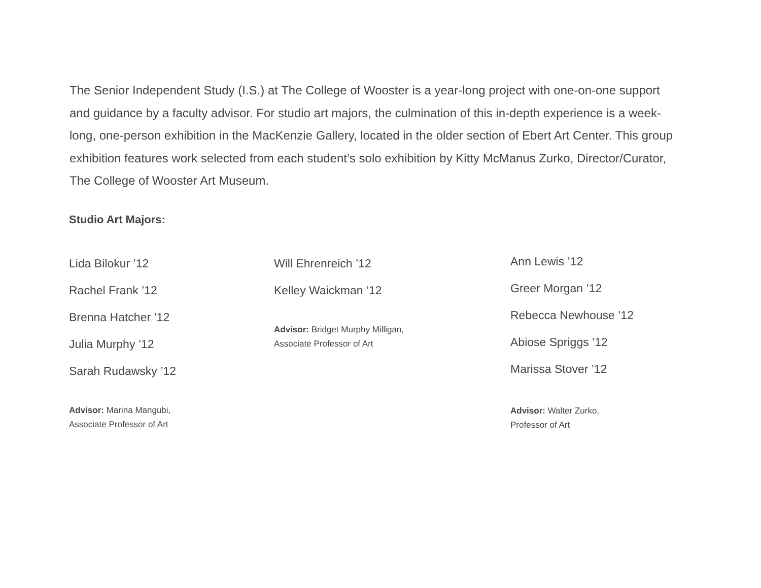The Senior Independent Study (I.S.) at The College of Wooster is a year-long project with one-on-one support and guidance by a faculty advisor. For studio art majors, the culmination of this in-depth experience is a week-long, one-person exhibition in the MacKenzie Gallery, located in the older section of Ebert Art Center. This group exhibition features work selected from each student’s solo exhibition by Kitty McManus Zurko, Director/Curator, The College of Wooster Art Museum.
Studio Art Majors:
Lida Bilokur ’12
Rachel Frank ’12
Brenna Hatcher ’12
Julia Murphy ’12
Sarah Rudawsky ’12
Advisor: Marina Mangubi,
Associate Professor of Art
Will Ehrenreich ’12
Kelley Waickman ’12
Advisor: Bridget Murphy Milligan,
Associate Professor of Art
Ann Lewis ’12
Greer Morgan ’12
Rebecca Newhouse ’12
Abiose Spriggs ’12
Marissa Stover ’12
Advisor: Walter Zurko,
Professor of Art